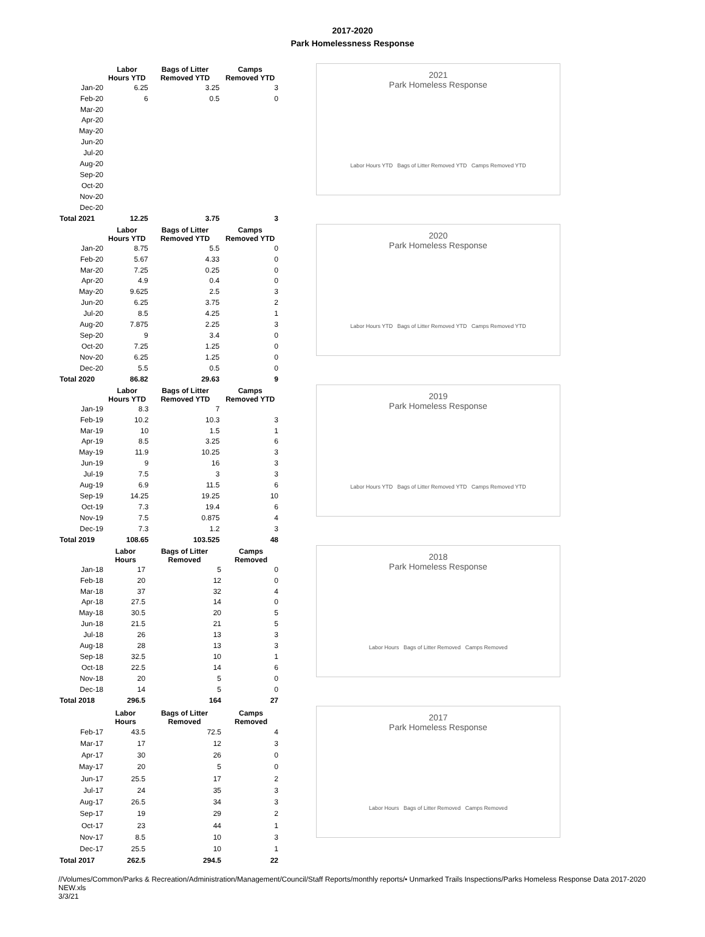2017-2020
Park Homelessness Response
| | Labor Hours YTD | Bags of Litter Removed YTD | Camps Removed YTD |
| --- | --- | --- | --- |
| Jan-20 | 6.25 | 3.25 | 3 |
| Feb-20 | 6 | 0.5 | 0 |
| Mar-20 | | | |
| Apr-20 | | | |
| May-20 | | | |
| Jun-20 | | | |
| Jul-20 | | | |
| Aug-20 | | | |
| Sep-20 | | | |
| Oct-20 | | | |
| Nov-20 | | | |
| Dec-20 | | | |
| Total 2021 | 12.25 | 3.75 | 3 |
2021
Park Homeless Response
Labor Hours YTD Bags of Litter Removed YTD Camps Removed YTD
| | Labor Hours YTD | Bags of Litter Removed YTD | Camps Removed YTD |
| --- | --- | --- | --- |
| Jan-20 | 8.75 | 5.5 | 0 |
| Feb-20 | 5.67 | 4.33 | 0 |
| Mar-20 | 7.25 | 0.25 | 0 |
| Apr-20 | 4.9 | 0.4 | 0 |
| May-20 | 9.625 | 2.5 | 3 |
| Jun-20 | 6.25 | 3.75 | 2 |
| Jul-20 | 8.5 | 4.25 | 1 |
| Aug-20 | 7.875 | 2.25 | 3 |
| Sep-20 | 9 | 3.4 | 0 |
| Oct-20 | 7.25 | 1.25 | 0 |
| Nov-20 | 6.25 | 1.25 | 0 |
| Dec-20 | 5.5 | 0.5 | 0 |
| Total 2020 | 86.82 | 29.63 | 9 |
2020
Park Homeless Response
Labor Hours YTD Bags of Litter Removed YTD Camps Removed YTD
| | Labor Hours YTD | Bags of Litter Removed YTD | Camps Removed YTD |
| --- | --- | --- | --- |
| Jan-19 | 8.3 | 7 | |
| Feb-19 | 10.2 | 10.3 | 3 |
| Mar-19 | 10 | 1.5 | 1 |
| Apr-19 | 8.5 | 3.25 | 6 |
| May-19 | 11.9 | 10.25 | 3 |
| Jun-19 | 9 | 16 | 3 |
| Jul-19 | 7.5 | 3 | 3 |
| Aug-19 | 6.9 | 11.5 | 6 |
| Sep-19 | 14.25 | 19.25 | 10 |
| Oct-19 | 7.3 | 19.4 | 6 |
| Nov-19 | 7.5 | 0.875 | 4 |
| Dec-19 | 7.3 | 1.2 | 3 |
| Total 2019 | 108.65 | 103.525 | 48 |
2019
Park Homeless Response
Labor Hours YTD Bags of Litter Removed YTD Camps Removed YTD
| | Labor Hours | Bags of Litter Removed | Camps Removed |
| --- | --- | --- | --- |
| Jan-18 | 17 | 5 | 0 |
| Feb-18 | 20 | 12 | 0 |
| Mar-18 | 37 | 32 | 4 |
| Apr-18 | 27.5 | 14 | 0 |
| May-18 | 30.5 | 20 | 5 |
| Jun-18 | 21.5 | 21 | 5 |
| Jul-18 | 26 | 13 | 3 |
| Aug-18 | 28 | 13 | 3 |
| Sep-18 | 32.5 | 10 | 1 |
| Oct-18 | 22.5 | 14 | 6 |
| Nov-18 | 20 | 5 | 0 |
| Dec-18 | 14 | 5 | 0 |
| Total 2018 | 296.5 | 164 | 27 |
2018
Park Homeless Response
Labor Hours Bags of Litter Removed Camps Removed
| | Labor Hours | Bags of Litter Removed | Camps Removed |
| --- | --- | --- | --- |
| Feb-17 | 43.5 | 72.5 | 4 |
| Mar-17 | 17 | 12 | 3 |
| Apr-17 | 30 | 26 | 0 |
| May-17 | 20 | 5 | 0 |
| Jun-17 | 25.5 | 17 | 2 |
| Jul-17 | 24 | 35 | 3 |
| Aug-17 | 26.5 | 34 | 3 |
| Sep-17 | 19 | 29 | 2 |
| Oct-17 | 23 | 44 | 1 |
| Nov-17 | 8.5 | 10 | 3 |
| Dec-17 | 25.5 | 10 | 1 |
| Total 2017 | 262.5 | 294.5 | 22 |
2017
Park Homeless Response
Labor Hours Bags of Litter Removed Camps Removed
//Volumes/Common/Parks & Recreation/Administration/Management/Council/Staff Reports/monthly reports/• Unmarked Trails Inspections/Parks Homeless Response Data 2017-2020 NEW.xls
3/3/21